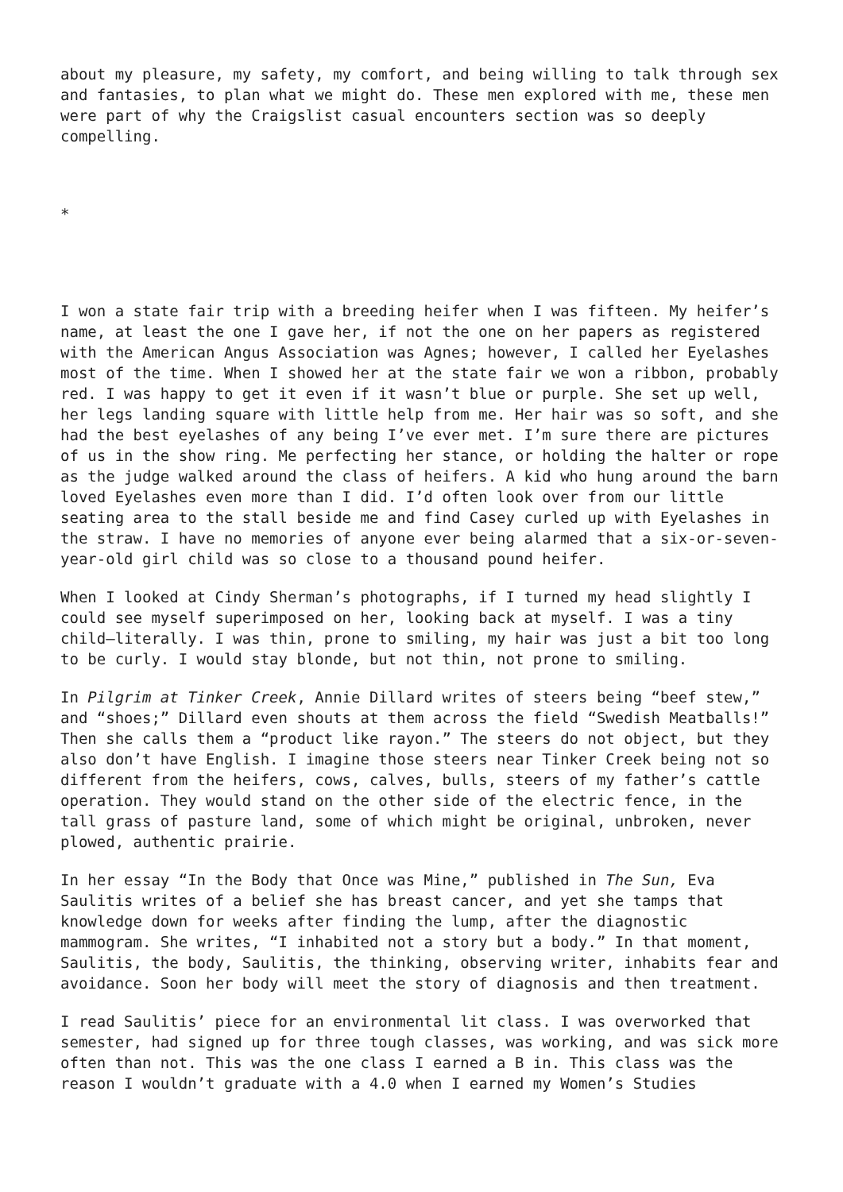about my pleasure, my safety, my comfort, and being willing to talk through sex and fantasies, to plan what we might do. These men explored with me, these men were part of why the Craigslist casual encounters section was so deeply compelling.
*
I won a state fair trip with a breeding heifer when I was fifteen. My heifer’s name, at least the one I gave her, if not the one on her papers as registered with the American Angus Association was Agnes; however, I called her Eyelashes most of the time. When I showed her at the state fair we won a ribbon, probably red. I was happy to get it even if it wasn’t blue or purple. She set up well, her legs landing square with little help from me. Her hair was so soft, and she had the best eyelashes of any being I’ve ever met. I’m sure there are pictures of us in the show ring. Me perfecting her stance, or holding the halter or rope as the judge walked around the class of heifers. A kid who hung around the barn loved Eyelashes even more than I did. I’d often look over from our little seating area to the stall beside me and find Casey curled up with Eyelashes in the straw. I have no memories of anyone ever being alarmed that a six-or-seven-year-old girl child was so close to a thousand pound heifer.
When I looked at Cindy Sherman’s photographs, if I turned my head slightly I could see myself superimposed on her, looking back at myself. I was a tiny child—literally. I was thin, prone to smiling, my hair was just a bit too long to be curly. I would stay blonde, but not thin, not prone to smiling.
In Pilgrim at Tinker Creek, Annie Dillard writes of steers being “beef stew,” and “shoes;” Dillard even shouts at them across the field “Swedish Meatballs!” Then she calls them a “product like rayon.” The steers do not object, but they also don’t have English. I imagine those steers near Tinker Creek being not so different from the heifers, cows, calves, bulls, steers of my father’s cattle operation. They would stand on the other side of the electric fence, in the tall grass of pasture land, some of which might be original, unbroken, never plowed, authentic prairie.
In her essay “In the Body that Once was Mine,” published in The Sun, Eva Saulitis writes of a belief she has breast cancer, and yet she tamps that knowledge down for weeks after finding the lump, after the diagnostic mammogram. She writes, “I inhabited not a story but a body.” In that moment, Saulitis, the body, Saulitis, the thinking, observing writer, inhabits fear and avoidance. Soon her body will meet the story of diagnosis and then treatment.
I read Saulitis’ piece for an environmental lit class. I was overworked that semester, had signed up for three tough classes, was working, and was sick more often than not. This was the one class I earned a B in. This class was the reason I wouldn’t graduate with a 4.0 when I earned my Women’s Studies